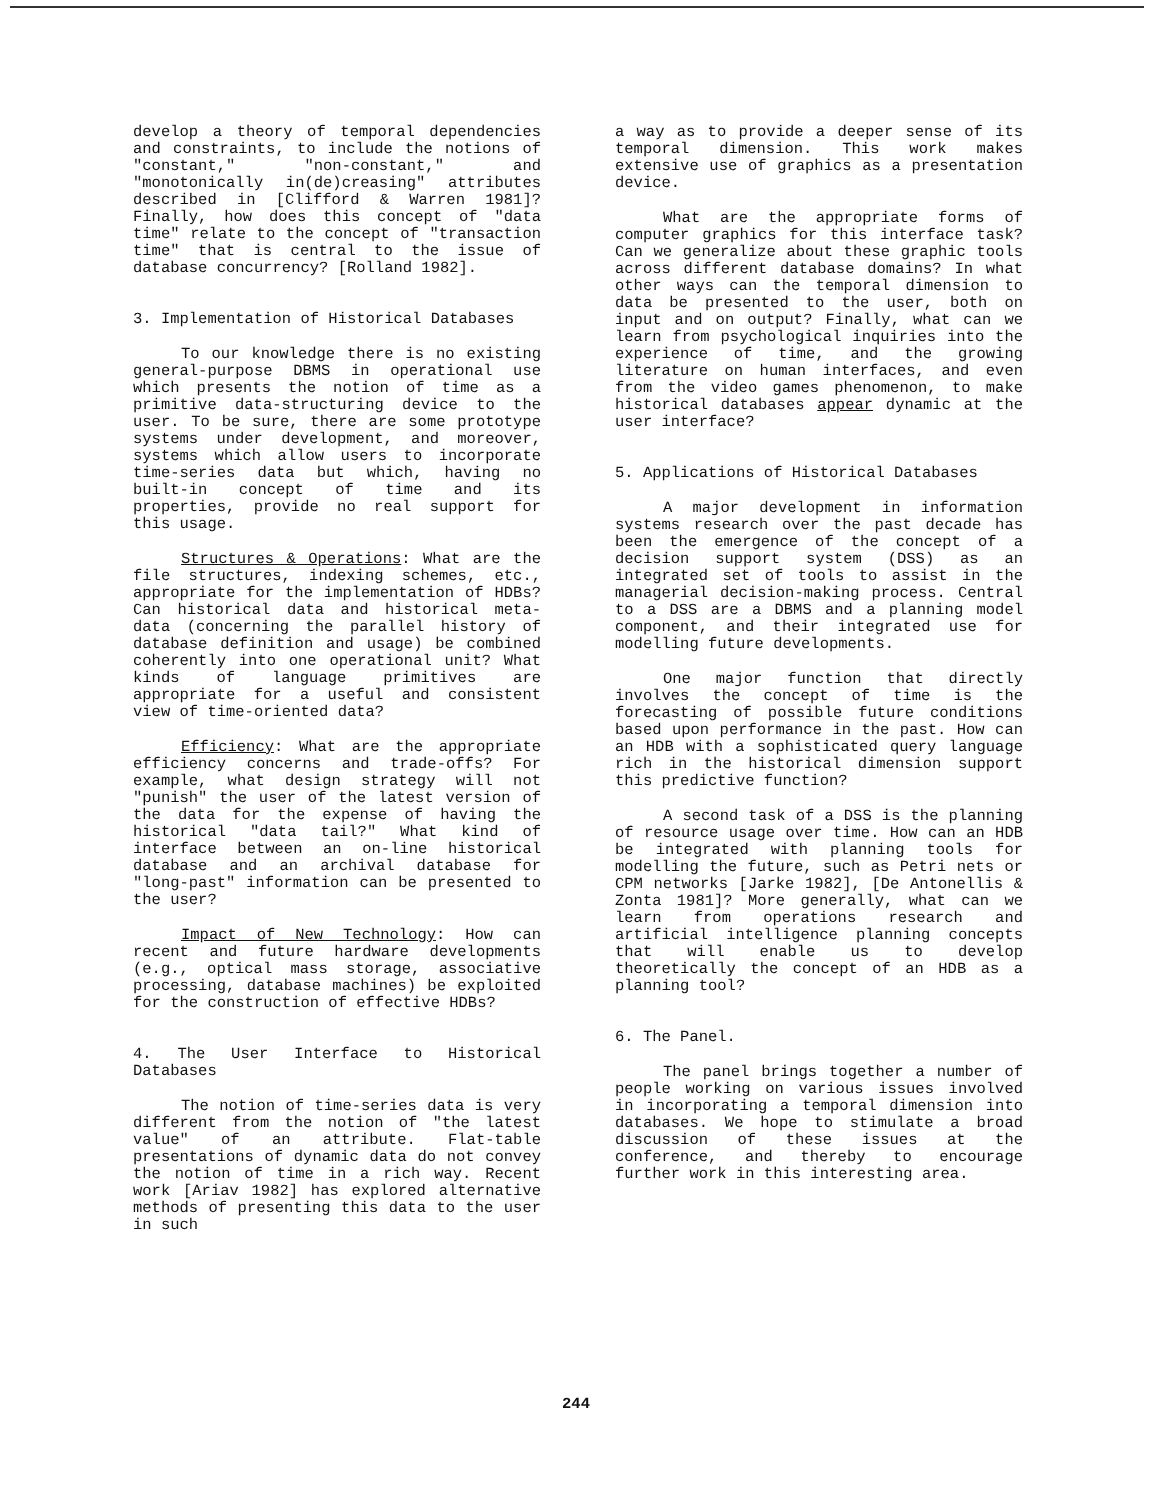develop a theory of temporal dependencies and constraints, to include the notions of "constant," "non-constant," and "monotonically in(de)creasing" attributes described in [Clifford & Warren 1981]? Finally, how does this concept of "data time" relate to the concept of "transaction time" that is central to the issue of database concurrency? [Rolland 1982].
3. Implementation of Historical Databases
To our knowledge there is no existing general-purpose DBMS in operational use which presents the notion of time as a primitive data-structuring device to the user. To be sure, there are some prototype systems under development, and moreover, systems which allow users to incorporate time-series data but which, having no built-in concept of time and its properties, provide no real support for this usage.
Structures & Operations: What are the file structures, indexing schemes, etc., appropriate for the implementation of HDBs? Can historical data and historical meta-data (concerning the parallel history of database definition and usage) be combined coherently into one operational unit? What kinds of language primitives are appropriate for a useful and consistent view of time-oriented data?
Efficiency: What are the appropriate efficiency concerns and trade-offs? For example, what design strategy will not "punish" the user of the latest version of the data for the expense of having the historical "data tail?" What kind of interface between an on-line historical database and an archival database for "long-past" information can be presented to the user?
Impact of New Technology: How can recent and future hardware developments (e.g., optical mass storage, associative processing, database machines) be exploited for the construction of effective HDBs?
4. The User Interface to Historical Databases
The notion of time-series data is very different from the notion of "the latest value" of an attribute. Flat-table presentations of dynamic data do not convey the notion of time in a rich way. Recent work [Ariav 1982] has explored alternative methods of presenting this data to the user in such
a way as to provide a deeper sense of its temporal dimension. This work makes extensive use of graphics as a presentation device.
What are the appropriate forms of computer graphics for this interface task? Can we generalize about these graphic tools across different database domains? In what other ways can the temporal dimension to data be presented to the user, both on input and on output? Finally, what can we learn from psychological inquiries into the experience of time, and the growing literature on human interfaces, and even from the video games phenomenon, to make historical databases appear dynamic at the user interface?
5. Applications of Historical Databases
A major development in information systems research over the past decade has been the emergence of the concept of a decision support system (DSS) as an integrated set of tools to assist in the managerial decision-making process. Central to a DSS are a DBMS and a planning model component, and their integrated use for modelling future developments.
One major function that directly involves the concept of time is the forecasting of possible future conditions based upon performance in the past. How can an HDB with a sophisticated query language rich in the historical dimension support this predictive function?
A second task of a DSS is the planning of resource usage over time. How can an HDB be integrated with planning tools for modelling the future, such as Petri nets or CPM networks [Jarke 1982], [De Antonellis & Zonta 1981]? More generally, what can we learn from operations research and artificial intelligence planning concepts that will enable us to develop theoretically the concept of an HDB as a planning tool?
6. The Panel.
The panel brings together a number of people working on various issues involved in incorporating a temporal dimension into databases. We hope to stimulate a broad discussion of these issues at the conference, and thereby to encourage further work in this interesting area.
244